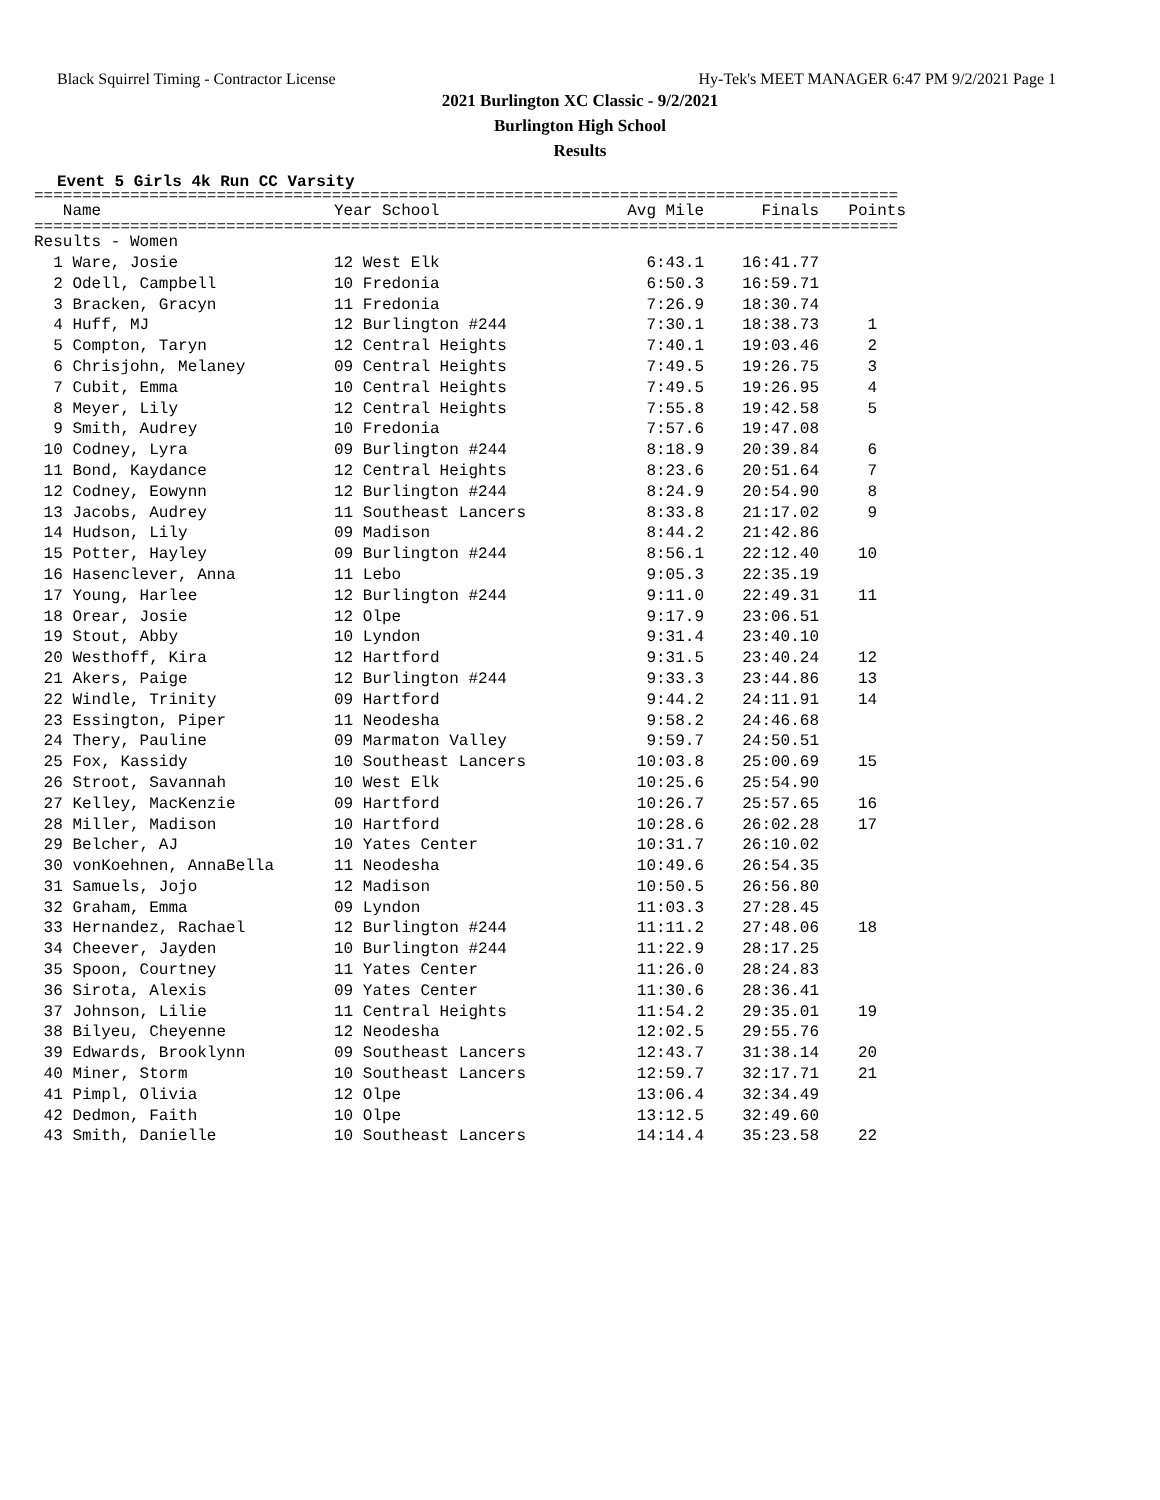Black Squirrel Timing - Contractor License Hy-Tek's MEET MANAGER 6:47 PM 9/2/2021 Page 1
2021 Burlington XC Classic - 9/2/2021
Burlington High School
Results
Event 5 Girls 4k Run CC Varsity
==========================================================================================
| Name | Year School | Avg Mile | Finals | Points |
| --- | --- | --- | --- | --- |
==========================================================================================
| Results - Women | | | | |
| 1 Ware, Josie | 12 West Elk | 6:43.1 | 16:41.77 | |
| 2 Odell, Campbell | 10 Fredonia | 6:50.3 | 16:59.71 | |
| 3 Bracken, Gracyn | 11 Fredonia | 7:26.9 | 18:30.74 | |
| 4 Huff, MJ | 12 Burlington #244 | 7:30.1 | 18:38.73 | 1 |
| 5 Compton, Taryn | 12 Central Heights | 7:40.1 | 19:03.46 | 2 |
| 6 Chrisjohn, Melaney | 09 Central Heights | 7:49.5 | 19:26.75 | 3 |
| 7 Cubit, Emma | 10 Central Heights | 7:49.5 | 19:26.95 | 4 |
| 8 Meyer, Lily | 12 Central Heights | 7:55.8 | 19:42.58 | 5 |
| 9 Smith, Audrey | 10 Fredonia | 7:57.6 | 19:47.08 | |
| 10 Codney, Lyra | 09 Burlington #244 | 8:18.9 | 20:39.84 | 6 |
| 11 Bond, Kaydance | 12 Central Heights | 8:23.6 | 20:51.64 | 7 |
| 12 Codney, Eowynn | 12 Burlington #244 | 8:24.9 | 20:54.90 | 8 |
| 13 Jacobs, Audrey | 11 Southeast Lancers | 8:33.8 | 21:17.02 | 9 |
| 14 Hudson, Lily | 09 Madison | 8:44.2 | 21:42.86 | |
| 15 Potter, Hayley | 09 Burlington #244 | 8:56.1 | 22:12.40 | 10 |
| 16 Hasenclever, Anna | 11 Lebo | 9:05.3 | 22:35.19 | |
| 17 Young, Harlee | 12 Burlington #244 | 9:11.0 | 22:49.31 | 11 |
| 18 Orear, Josie | 12 Olpe | 9:17.9 | 23:06.51 | |
| 19 Stout, Abby | 10 Lyndon | 9:31.4 | 23:40.10 | |
| 20 Westhoff, Kira | 12 Hartford | 9:31.5 | 23:40.24 | 12 |
| 21 Akers, Paige | 12 Burlington #244 | 9:33.3 | 23:44.86 | 13 |
| 22 Windle, Trinity | 09 Hartford | 9:44.2 | 24:11.91 | 14 |
| 23 Essington, Piper | 11 Neodesha | 9:58.2 | 24:46.68 | |
| 24 Thery, Pauline | 09 Marmaton Valley | 9:59.7 | 24:50.51 | |
| 25 Fox, Kassidy | 10 Southeast Lancers | 10:03.8 | 25:00.69 | 15 |
| 26 Stroot, Savannah | 10 West Elk | 10:25.6 | 25:54.90 | |
| 27 Kelley, MacKenzie | 09 Hartford | 10:26.7 | 25:57.65 | 16 |
| 28 Miller, Madison | 10 Hartford | 10:28.6 | 26:02.28 | 17 |
| 29 Belcher, AJ | 10 Yates Center | 10:31.7 | 26:10.02 | |
| 30 vonKoehnen, AnnaBella | 11 Neodesha | 10:49.6 | 26:54.35 | |
| 31 Samuels, Jojo | 12 Madison | 10:50.5 | 26:56.80 | |
| 32 Graham, Emma | 09 Lyndon | 11:03.3 | 27:28.45 | |
| 33 Hernandez, Rachael | 12 Burlington #244 | 11:11.2 | 27:48.06 | 18 |
| 34 Cheever, Jayden | 10 Burlington #244 | 11:22.9 | 28:17.25 | |
| 35 Spoon, Courtney | 11 Yates Center | 11:26.0 | 28:24.83 | |
| 36 Sirota, Alexis | 09 Yates Center | 11:30.6 | 28:36.41 | |
| 37 Johnson, Lilie | 11 Central Heights | 11:54.2 | 29:35.01 | 19 |
| 38 Bilyeu, Cheyenne | 12 Neodesha | 12:02.5 | 29:55.76 | |
| 39 Edwards, Brooklynn | 09 Southeast Lancers | 12:43.7 | 31:38.14 | 20 |
| 40 Miner, Storm | 10 Southeast Lancers | 12:59.7 | 32:17.71 | 21 |
| 41 Pimpl, Olivia | 12 Olpe | 13:06.4 | 32:34.49 | |
| 42 Dedmon, Faith | 10 Olpe | 13:12.5 | 32:49.60 | |
| 43 Smith, Danielle | 10 Southeast Lancers | 14:14.4 | 35:23.58 | 22 |